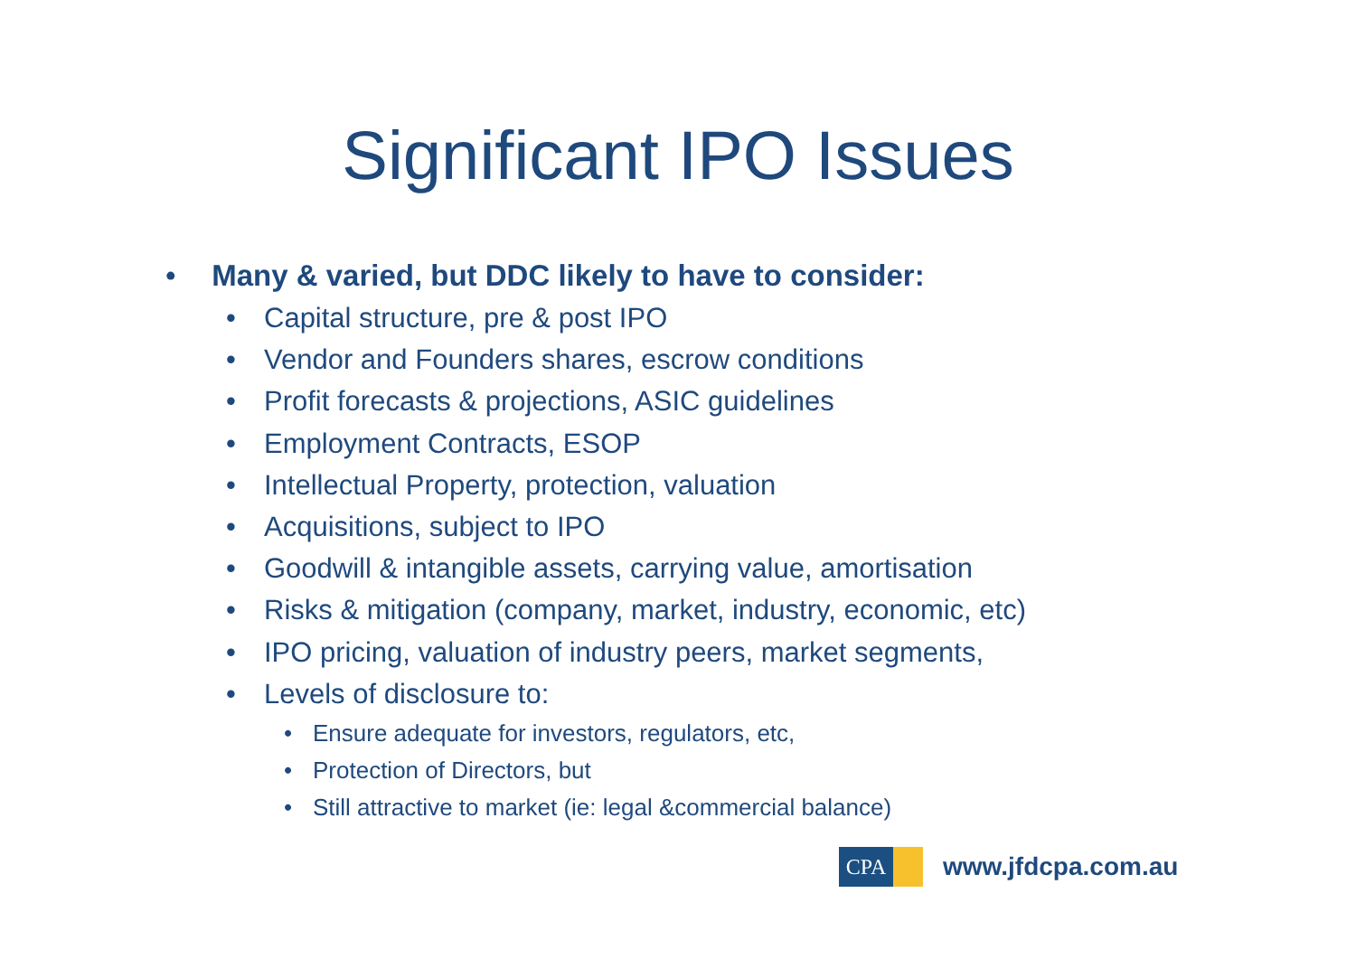Significant IPO Issues
• Many & varied, but DDC likely to have to consider:
• Capital structure, pre & post IPO
• Vendor and Founders shares, escrow conditions
• Profit forecasts & projections, ASIC guidelines
• Employment Contracts, ESOP
• Intellectual Property, protection, valuation
• Acquisitions, subject to IPO
• Goodwill & intangible assets, carrying value, amortisation
• Risks & mitigation (company, market, industry, economic, etc)
• IPO pricing, valuation of industry peers, market segments,
• Levels of disclosure to:
• Ensure adequate for investors, regulators, etc,
• Protection of Directors, but
• Still attractive to market (ie: legal &commercial balance)
CPA
www.jfdcpa.com.au